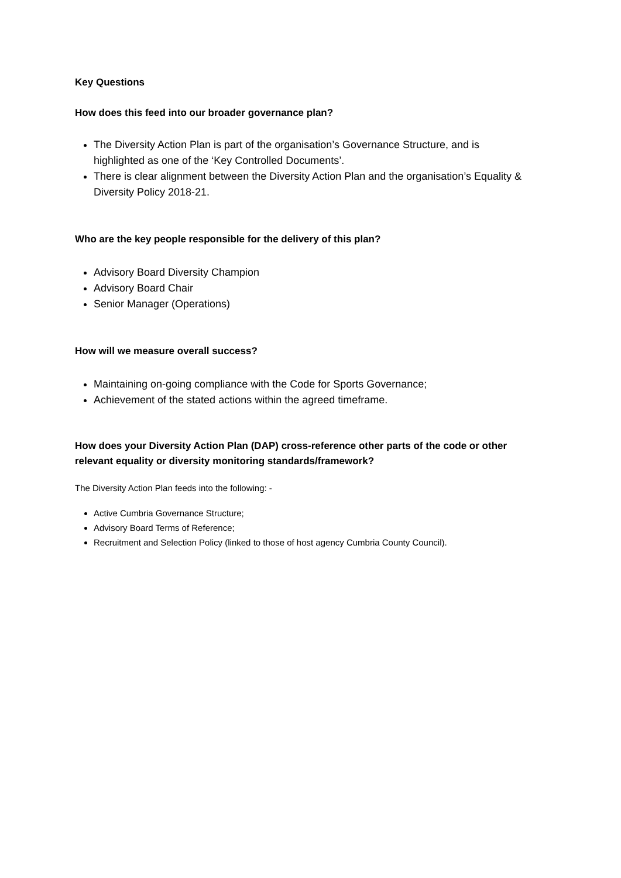Key Questions
How does this feed into our broader governance plan?
The Diversity Action Plan is part of the organisation’s Governance Structure, and is highlighted as one of the ‘Key Controlled Documents’.
There is clear alignment between the Diversity Action Plan and the organisation’s Equality & Diversity Policy 2018-21.
Who are the key people responsible for the delivery of this plan?
Advisory Board Diversity Champion
Advisory Board Chair
Senior Manager (Operations)
How will we measure overall success?
Maintaining on-going compliance with the Code for Sports Governance;
Achievement of the stated actions within the agreed timeframe.
How does your Diversity Action Plan (DAP) cross-reference other parts of the code or other relevant equality or diversity monitoring standards/framework?
The Diversity Action Plan feeds into the following: -
Active Cumbria Governance Structure;
Advisory Board Terms of Reference;
Recruitment and Selection Policy (linked to those of host agency Cumbria County Council).